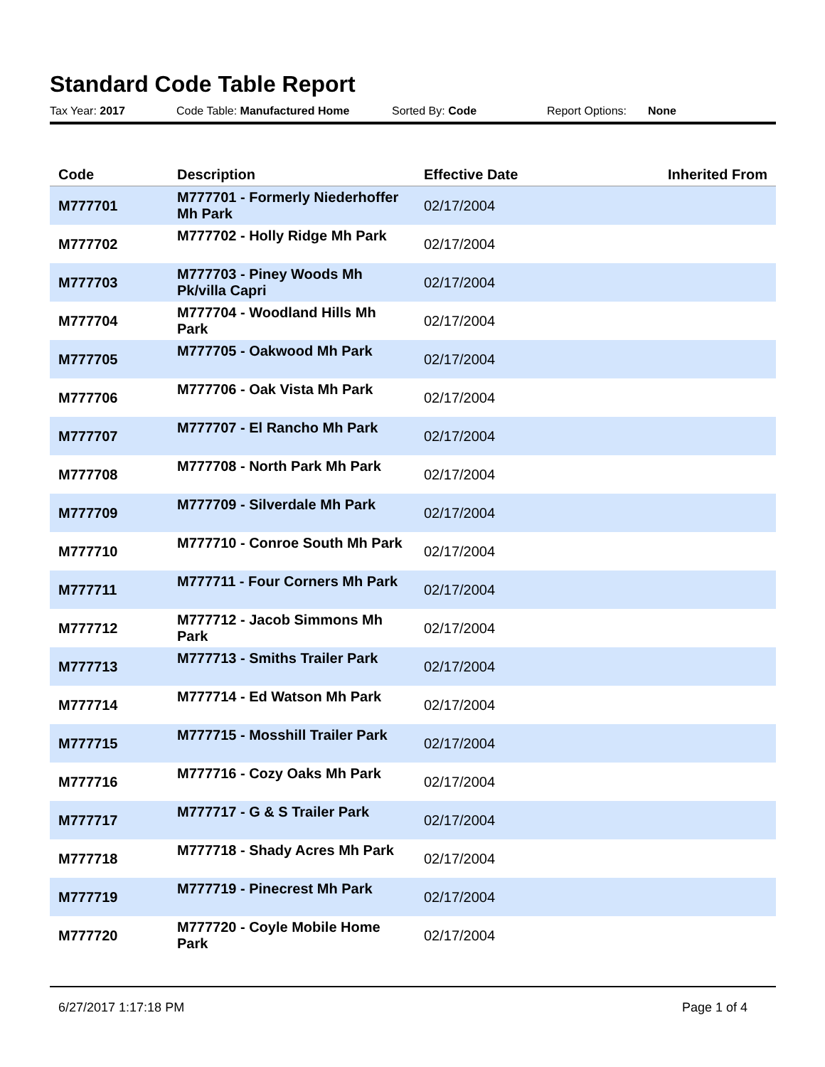Standard Code Table Report
Tax Year: 2017 Code Table: Manufactured Home Sorted By: Code Report Options: None
| Code | Description | Effective Date | Inherited From |
| --- | --- | --- | --- |
| M777701 | M777701 - Formerly Niederhoffer Mh Park | 02/17/2004 | |
| M777702 | M777702 - Holly Ridge Mh Park | 02/17/2004 | |
| M777703 | M777703 - Piney Woods Mh Pk/villa Capri | 02/17/2004 | |
| M777704 | M777704 - Woodland Hills Mh Park | 02/17/2004 | |
| M777705 | M777705 - Oakwood Mh Park | 02/17/2004 | |
| M777706 | M777706 - Oak Vista Mh Park | 02/17/2004 | |
| M777707 | M777707 - El Rancho Mh Park | 02/17/2004 | |
| M777708 | M777708 - North Park Mh Park | 02/17/2004 | |
| M777709 | M777709 - Silverdale Mh Park | 02/17/2004 | |
| M777710 | M777710 - Conroe South Mh Park | 02/17/2004 | |
| M777711 | M777711 - Four Corners Mh Park | 02/17/2004 | |
| M777712 | M777712 - Jacob Simmons Mh Park | 02/17/2004 | |
| M777713 | M777713 - Smiths Trailer Park | 02/17/2004 | |
| M777714 | M777714 - Ed Watson Mh Park | 02/17/2004 | |
| M777715 | M777715 - Mosshill Trailer Park | 02/17/2004 | |
| M777716 | M777716 - Cozy Oaks Mh Park | 02/17/2004 | |
| M777717 | M777717 - G & S Trailer Park | 02/17/2004 | |
| M777718 | M777718 - Shady Acres Mh Park | 02/17/2004 | |
| M777719 | M777719 - Pinecrest Mh Park | 02/17/2004 | |
| M777720 | M777720 - Coyle Mobile Home Park | 02/17/2004 | |
6/27/2017 1:17:18 PM Page 1 of 4